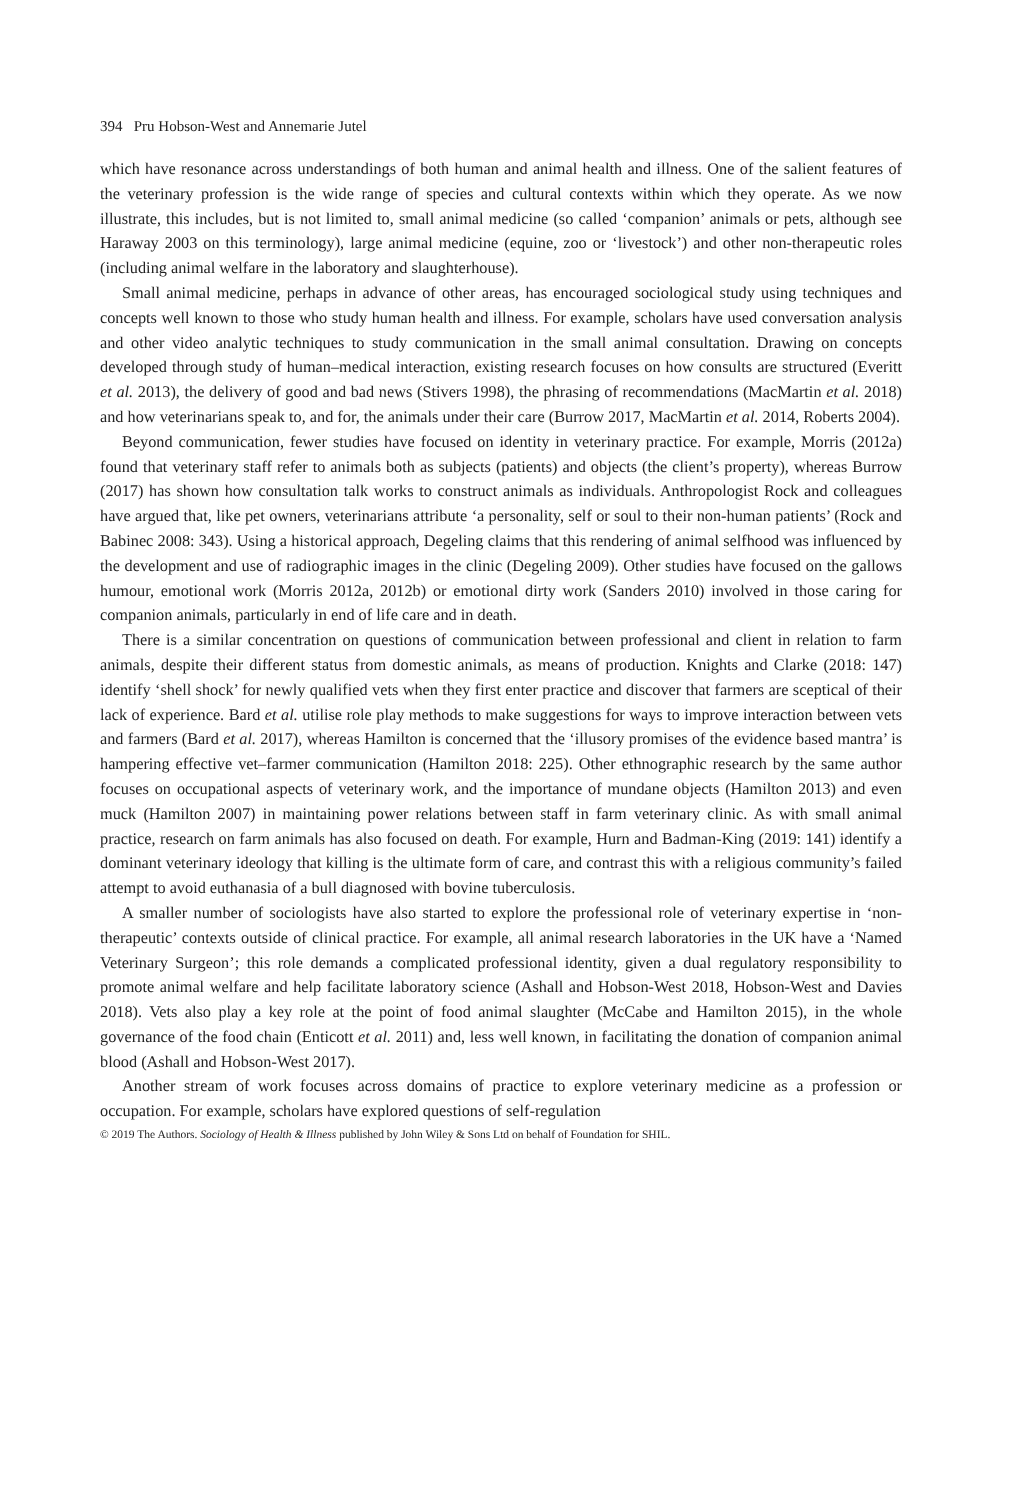394 Pru Hobson-West and Annemarie Jutel
which have resonance across understandings of both human and animal health and illness. One of the salient features of the veterinary profession is the wide range of species and cultural contexts within which they operate. As we now illustrate, this includes, but is not limited to, small animal medicine (so called ‘companion’ animals or pets, although see Haraway 2003 on this terminology), large animal medicine (equine, zoo or ‘livestock’) and other non-therapeutic roles (including animal welfare in the laboratory and slaughterhouse).
Small animal medicine, perhaps in advance of other areas, has encouraged sociological study using techniques and concepts well known to those who study human health and illness. For example, scholars have used conversation analysis and other video analytic techniques to study communication in the small animal consultation. Drawing on concepts developed through study of human–medical interaction, existing research focuses on how consults are structured (Everitt et al. 2013), the delivery of good and bad news (Stivers 1998), the phrasing of recommendations (MacMartin et al. 2018) and how veterinarians speak to, and for, the animals under their care (Burrow 2017, MacMartin et al. 2014, Roberts 2004).
Beyond communication, fewer studies have focused on identity in veterinary practice. For example, Morris (2012a) found that veterinary staff refer to animals both as subjects (patients) and objects (the client’s property), whereas Burrow (2017) has shown how consultation talk works to construct animals as individuals. Anthropologist Rock and colleagues have argued that, like pet owners, veterinarians attribute ‘a personality, self or soul to their non-human patients’ (Rock and Babinec 2008: 343). Using a historical approach, Degeling claims that this rendering of animal selfhood was influenced by the development and use of radiographic images in the clinic (Degeling 2009). Other studies have focused on the gallows humour, emotional work (Morris 2012a, 2012b) or emotional dirty work (Sanders 2010) involved in those caring for companion animals, particularly in end of life care and in death.
There is a similar concentration on questions of communication between professional and client in relation to farm animals, despite their different status from domestic animals, as means of production. Knights and Clarke (2018: 147) identify ‘shell shock’ for newly qualified vets when they first enter practice and discover that farmers are sceptical of their lack of experience. Bard et al. utilise role play methods to make suggestions for ways to improve interaction between vets and farmers (Bard et al. 2017), whereas Hamilton is concerned that the ‘illusory promises of the evidence based mantra’ is hampering effective vet–farmer communication (Hamilton 2018: 225). Other ethnographic research by the same author focuses on occupational aspects of veterinary work, and the importance of mundane objects (Hamilton 2013) and even muck (Hamilton 2007) in maintaining power relations between staff in farm veterinary clinic. As with small animal practice, research on farm animals has also focused on death. For example, Hurn and Badman-King (2019: 141) identify a dominant veterinary ideology that killing is the ultimate form of care, and contrast this with a religious community’s failed attempt to avoid euthanasia of a bull diagnosed with bovine tuberculosis.
A smaller number of sociologists have also started to explore the professional role of veterinary expertise in ‘non-therapeutic’ contexts outside of clinical practice. For example, all animal research laboratories in the UK have a ‘Named Veterinary Surgeon’; this role demands a complicated professional identity, given a dual regulatory responsibility to promote animal welfare and help facilitate laboratory science (Ashall and Hobson-West 2018, Hobson-West and Davies 2018). Vets also play a key role at the point of food animal slaughter (McCabe and Hamilton 2015), in the whole governance of the food chain (Enticott et al. 2011) and, less well known, in facilitating the donation of companion animal blood (Ashall and Hobson-West 2017).
Another stream of work focuses across domains of practice to explore veterinary medicine as a profession or occupation. For example, scholars have explored questions of self-regulation
© 2019 The Authors. Sociology of Health & Illness published by John Wiley & Sons Ltd on behalf of Foundation for SHIL.